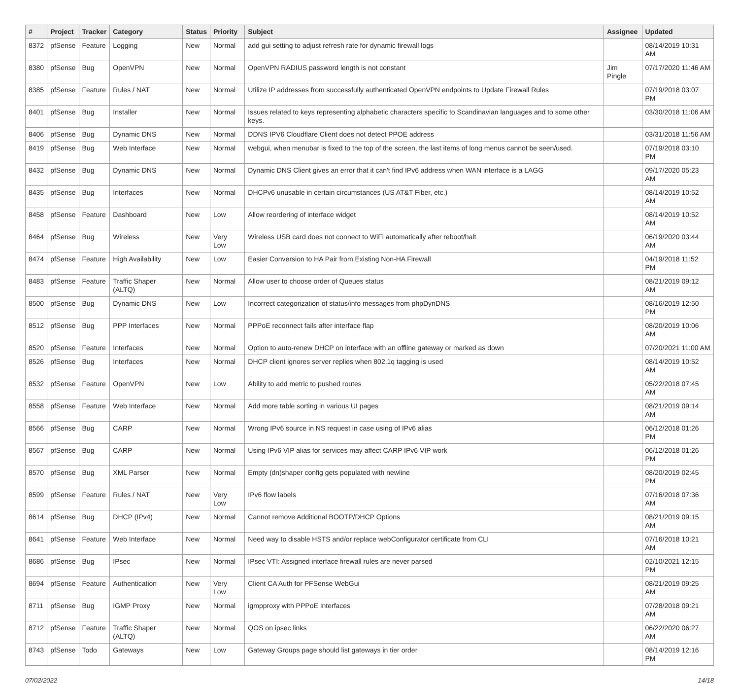| # | Project | Tracker | Category | Status | Priority | Subject | Assignee | Updated |
| --- | --- | --- | --- | --- | --- | --- | --- | --- |
| 8372 | pfSense | Feature | Logging | New | Normal | add gui setting to adjust refresh rate for dynamic firewall logs | | 08/14/2019 10:31 AM |
| 8380 | pfSense | Bug | OpenVPN | New | Normal | OpenVPN RADIUS password length is not constant | Jim Pingle | 07/17/2020 11:46 AM |
| 8385 | pfSense | Feature | Rules / NAT | New | Normal | Utilize IP addresses from successfully authenticated OpenVPN endpoints to Update Firewall Rules | | 07/19/2018 03:07 PM |
| 8401 | pfSense | Bug | Installer | New | Normal | Issues related to keys representing alphabetic characters specific to Scandinavian languages and to some other keys. | | 03/30/2018 11:06 AM |
| 8406 | pfSense | Bug | Dynamic DNS | New | Normal | DDNS IPV6 Cloudflare Client does not detect PPOE address | | 03/31/2018 11:56 AM |
| 8419 | pfSense | Bug | Web Interface | New | Normal | webgui, when menubar is fixed to the top of the screen, the last items of long menus cannot be seen/used. | | 07/19/2018 03:10 PM |
| 8432 | pfSense | Bug | Dynamic DNS | New | Normal | Dynamic DNS Client gives an error that it can't find IPv6 address when WAN interface is a LAGG | | 09/17/2020 05:23 AM |
| 8435 | pfSense | Bug | Interfaces | New | Normal | DHCPv6 unusable in certain circumstances (US AT&T Fiber, etc.) | | 08/14/2019 10:52 AM |
| 8458 | pfSense | Feature | Dashboard | New | Low | Allow reordering of interface widget | | 08/14/2019 10:52 AM |
| 8464 | pfSense | Bug | Wireless | New | Very Low | Wireless USB card does not connect to WiFi automatically after reboot/halt | | 06/19/2020 03:44 AM |
| 8474 | pfSense | Feature | High Availability | New | Low | Easier Conversion to HA Pair from Existing Non-HA Firewall | | 04/19/2018 11:52 PM |
| 8483 | pfSense | Feature | Traffic Shaper (ALTQ) | New | Normal | Allow user to choose order of Queues status | | 08/21/2019 09:12 AM |
| 8500 | pfSense | Bug | Dynamic DNS | New | Low | Incorrect categorization of status/info messages from phpDynDNS | | 08/16/2019 12:50 PM |
| 8512 | pfSense | Bug | PPP Interfaces | New | Normal | PPPoE reconnect fails after interface flap | | 08/20/2019 10:06 AM |
| 8520 | pfSense | Feature | Interfaces | New | Normal | Option to auto-renew DHCP on interface with an offline gateway or marked as down | | 07/20/2021 11:00 AM |
| 8526 | pfSense | Bug | Interfaces | New | Normal | DHCP client ignores server replies when 802.1q tagging is used | | 08/14/2019 10:52 AM |
| 8532 | pfSense | Feature | OpenVPN | New | Low | Ability to add metric to pushed routes | | 05/22/2018 07:45 AM |
| 8558 | pfSense | Feature | Web Interface | New | Normal | Add more table sorting in various UI pages | | 08/21/2019 09:14 AM |
| 8566 | pfSense | Bug | CARP | New | Normal | Wrong IPv6 source in NS request in case using of IPv6 alias | | 06/12/2018 01:26 PM |
| 8567 | pfSense | Bug | CARP | New | Normal | Using IPv6 VIP alias for services may affect CARP IPv6 VIP work | | 06/12/2018 01:26 PM |
| 8570 | pfSense | Bug | XML Parser | New | Normal | Empty (dn)shaper config gets populated with newline | | 08/20/2019 02:45 PM |
| 8599 | pfSense | Feature | Rules / NAT | New | Very Low | IPv6 flow labels | | 07/16/2018 07:36 AM |
| 8614 | pfSense | Bug | DHCP (IPv4) | New | Normal | Cannot remove Additional BOOTP/DHCP Options | | 08/21/2019 09:15 AM |
| 8641 | pfSense | Feature | Web Interface | New | Normal | Need way to disable HSTS and/or replace webConfigurator certificate from CLI | | 07/16/2018 10:21 AM |
| 8686 | pfSense | Bug | IPsec | New | Normal | IPsec VTI: Assigned interface firewall rules are never parsed | | 02/10/2021 12:15 PM |
| 8694 | pfSense | Feature | Authentication | New | Very Low | Client CA Auth for PFSense WebGui | | 08/21/2019 09:25 AM |
| 8711 | pfSense | Bug | IGMP Proxy | New | Normal | igmpproxy with PPPoE Interfaces | | 07/28/2018 09:21 AM |
| 8712 | pfSense | Feature | Traffic Shaper (ALTQ) | New | Normal | QOS on ipsec links | | 06/22/2020 06:27 AM |
| 8743 | pfSense | Todo | Gateways | New | Low | Gateway Groups page should list gateways in tier order | | 08/14/2019 12:16 PM |
07/02/2022 14/18